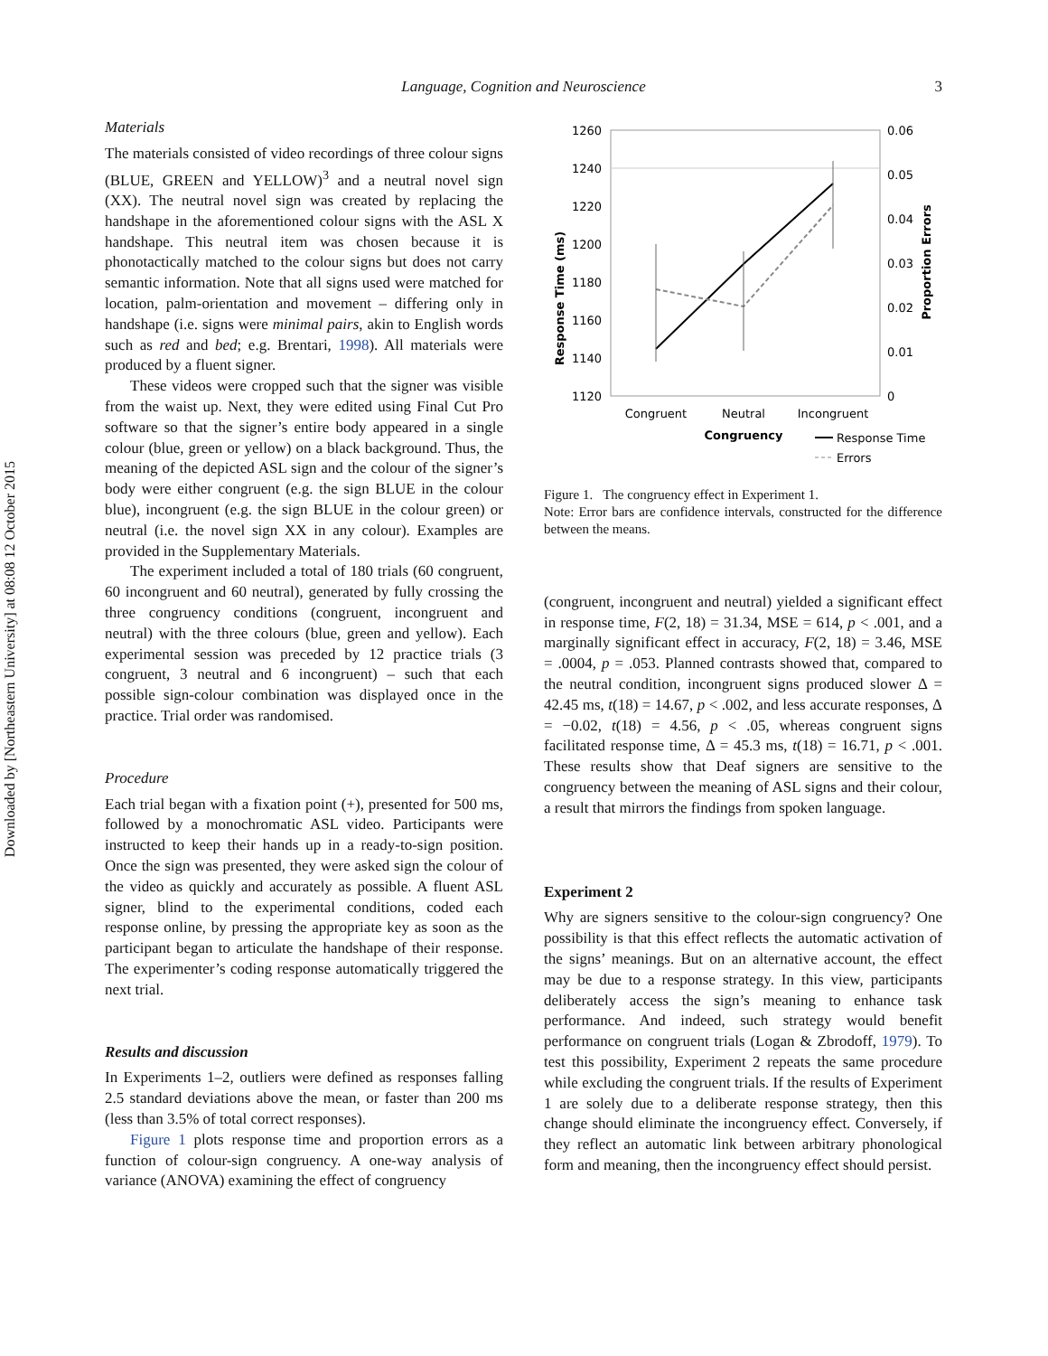Downloaded by [Northeastern University] at 08:08 12 October 2015
Language, Cognition and Neuroscience 3
Materials
The materials consisted of video recordings of three colour signs (BLUE, GREEN and YELLOW)<sup>3</sup> and a neutral novel sign (XX). The neutral novel sign was created by replacing the handshape in the aforementioned colour signs with the ASL X handshape. This neutral item was chosen because it is phonotactically matched to the colour signs but does not carry semantic information. Note that all signs used were matched for location, palm-orientation and movement – differing only in handshape (i.e. signs were minimal pairs, akin to English words such as red and bed; e.g. Brentari, 1998). All materials were produced by a fluent signer.
These videos were cropped such that the signer was visible from the waist up. Next, they were edited using Final Cut Pro software so that the signer’s entire body appeared in a single colour (blue, green or yellow) on a black background. Thus, the meaning of the depicted ASL sign and the colour of the signer’s body were either congruent (e.g. the sign BLUE in the colour blue), incongruent (e.g. the sign BLUE in the colour green) or neutral (i.e. the novel sign XX in any colour). Examples are provided in the Supplementary Materials.
The experiment included a total of 180 trials (60 congruent, 60 incongruent and 60 neutral), generated by fully crossing the three congruency conditions (congruent, incongruent and neutral) with the three colours (blue, green and yellow). Each experimental session was preceded by 12 practice trials (3 congruent, 3 neutral and 6 incongruent) – such that each possible sign-colour combination was displayed once in the practice. Trial order was randomised.
Procedure
Each trial began with a fixation point (+), presented for 500 ms, followed by a monochromatic ASL video. Participants were instructed to keep their hands up in a ready-to-sign position. Once the sign was presented, they were asked sign the colour of the video as quickly and accurately as possible. A fluent ASL signer, blind to the experimental conditions, coded each response online, by pressing the appropriate key as soon as the participant began to articulate the handshape of their response. The experimenter’s coding response automatically triggered the next trial.
Results and discussion
In Experiments 1–2, outliers were defined as responses falling 2.5 standard deviations above the mean, or faster than 200 ms (less than 3.5% of total correct responses).
Figure 1 plots response time and proportion errors as a function of colour-sign congruency. A one-way analysis of variance (ANOVA) examining the effect of congruency
1260
1240
1220
1200
1180
1160
1140
1120
0.06
0.05
0.04
0.03
0.02
0.01
0
Response Time (ms)
Proportion Errors
Congruent
Neutral
Incongruent
Congruency
Response Time
Errors
Figure 1. The congruency effect in Experiment 1.
Note: Error bars are confidence intervals, constructed for the difference between the means.
(congruent, incongruent and neutral) yielded a significant effect in response time, F(2, 18) = 31.34, MSE = 614, p < .001, and a marginally significant effect in accuracy, F(2, 18) = 3.46, MSE = .0004, p = .053. Planned contrasts showed that, compared to the neutral condition, incongruent signs produced slower Δ = 42.45 ms, t(18) = 14.67, p < .002, and less accurate responses, Δ = −0.02, t(18) = 4.56, p < .05, whereas congruent signs facilitated response time, Δ = 45.3 ms, t(18) = 16.71, p < .001. These results show that Deaf signers are sensitive to the congruency between the meaning of ASL signs and their colour, a result that mirrors the findings from spoken language.
Experiment 2
Why are signers sensitive to the colour-sign congruency? One possibility is that this effect reflects the automatic activation of the signs’ meanings. But on an alternative account, the effect may be due to a response strategy. In this view, participants deliberately access the sign’s meaning to enhance task performance. And indeed, such strategy would benefit performance on congruent trials (Logan & Zbrodoff, 1979). To test this possibility, Experiment 2 repeats the same procedure while excluding the congruent trials. If the results of Experiment 1 are solely due to a deliberate response strategy, then this change should eliminate the incongruency effect. Conversely, if they reflect an automatic link between arbitrary phonological form and meaning, then the incongruency effect should persist.